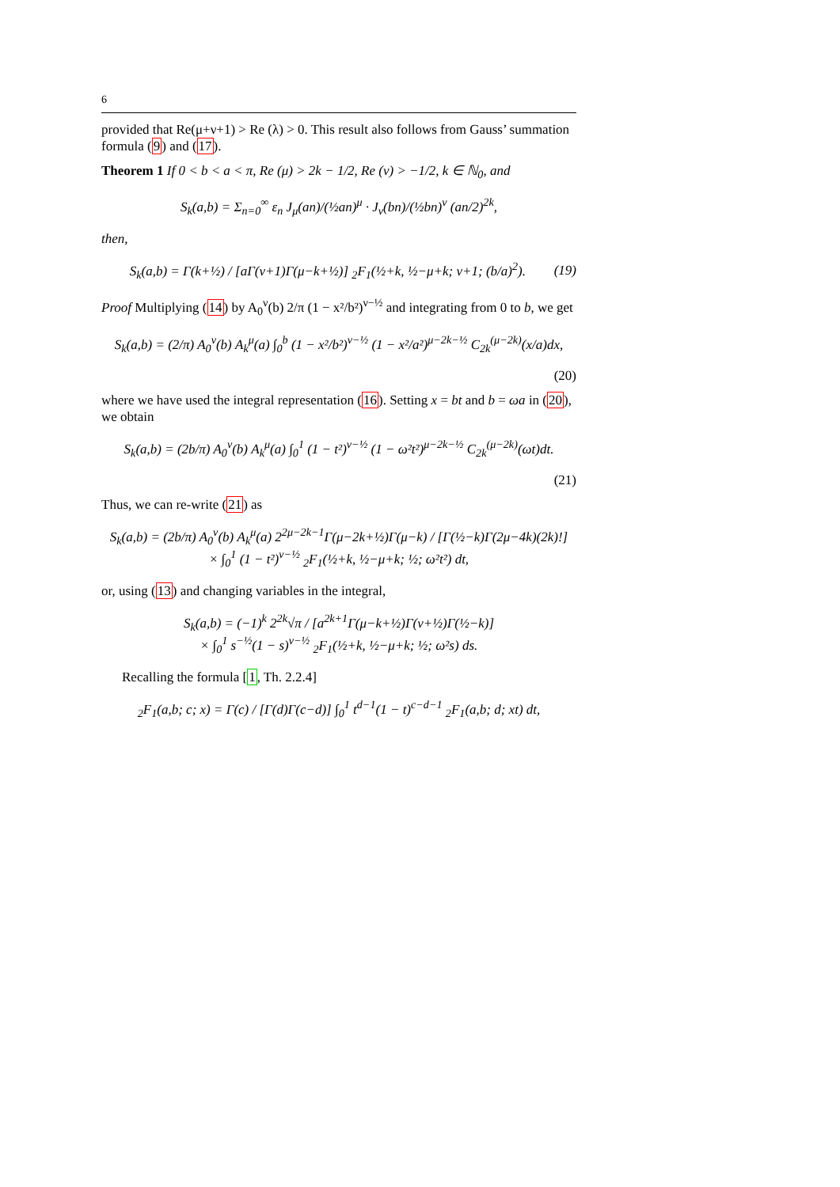6
provided that Re(μ+ν+1) > Re (λ) > 0. This result also follows from Gauss’ summation formula (9) and (17).
Theorem 1 If 0 < b < a < π, Re (μ) > 2k − 1/2, Re (ν) > −1/2, k ∈ ℕ<sub>0</sub>, and
S<sub>k</sub>(a,b) = Σ<sub>n=0</sub><sup>∞</sup> ε<sub>n</sub> J<sub>μ</sub>(an)/(½an)<sup>μ</sup> · J<sub>ν</sub>(bn)/(½bn)<sup>ν</sup> (an/2)<sup>2k</sup>,
then,
S<sub>k</sub>(a,b) = Γ(k+½) / [aΓ(ν+1)Γ(μ−k+½)] <sub>2</sub>F<sub>1</sub>(½+k, ½−μ+k; ν+1; (b/a)<sup>2</sup>). (19)
Proof Multiplying (14) by A<sub>0</sub><sup>ν</sup>(b) 2/π (1 − x²/b²)<sup>ν−½</sup> and integrating from 0 to b, we get
S<sub>k</sub>(a,b) = (2/π) A<sub>0</sub><sup>ν</sup>(b) A<sub>k</sub><sup>μ</sup>(a) ∫<sub>0</sub><sup>b</sup> (1 − x²/b²)<sup>ν−½</sup> (1 − x²/a²)<sup>μ−2k−½</sup> C<sub>2k</sub><sup>(μ−2k)</sup>(x/a)dx,
(20)
where we have used the integral representation (16). Setting x = bt and b = ωa in (20), we obtain
S<sub>k</sub>(a,b) = (2b/π) A<sub>0</sub><sup>ν</sup>(b) A<sub>k</sub><sup>μ</sup>(a) ∫<sub>0</sub><sup>1</sup> (1 − t²)<sup>ν−½</sup> (1 − ω²t²)<sup>μ−2k−½</sup> C<sub>2k</sub><sup>(μ−2k)</sup>(ωt)dt.
(21)
Thus, we can re-write (21) as
S<sub>k</sub>(a,b) = (2b/π) A<sub>0</sub><sup>ν</sup>(b) A<sub>k</sub><sup>μ</sup>(a) 2<sup>2μ−2k−1</sup>Γ(μ−2k+½)Γ(μ−k) / [Γ(½−k)Γ(2μ−4k)(2k)!]
× ∫<sub>0</sub><sup>1</sup> (1 − t²)<sup>ν−½</sup> <sub>2</sub>F<sub>1</sub>(½+k, ½−μ+k; ½; ω²t²) dt,
or, using (13) and changing variables in the integral,
S<sub>k</sub>(a,b) = (−1)<sup>k</sup> 2<sup>2k</sup>√π / [a<sup>2k+1</sup>Γ(μ−k+½)Γ(ν+½)Γ(½−k)]
× ∫<sub>0</sub><sup>1</sup> s<sup>−½</sup>(1 − s)<sup>ν−½</sup> <sub>2</sub>F<sub>1</sub>(½+k, ½−μ+k; ½; ω²s) ds.
Recalling the formula [1, Th. 2.2.4]
<sub>2</sub>F<sub>1</sub>(a,b; c; x) = Γ(c) / [Γ(d)Γ(c−d)] ∫<sub>0</sub><sup>1</sup> t<sup>d−1</sup>(1 − t)<sup>c−d−1</sup> <sub>2</sub>F<sub>1</sub>(a,b; d; xt) dt,